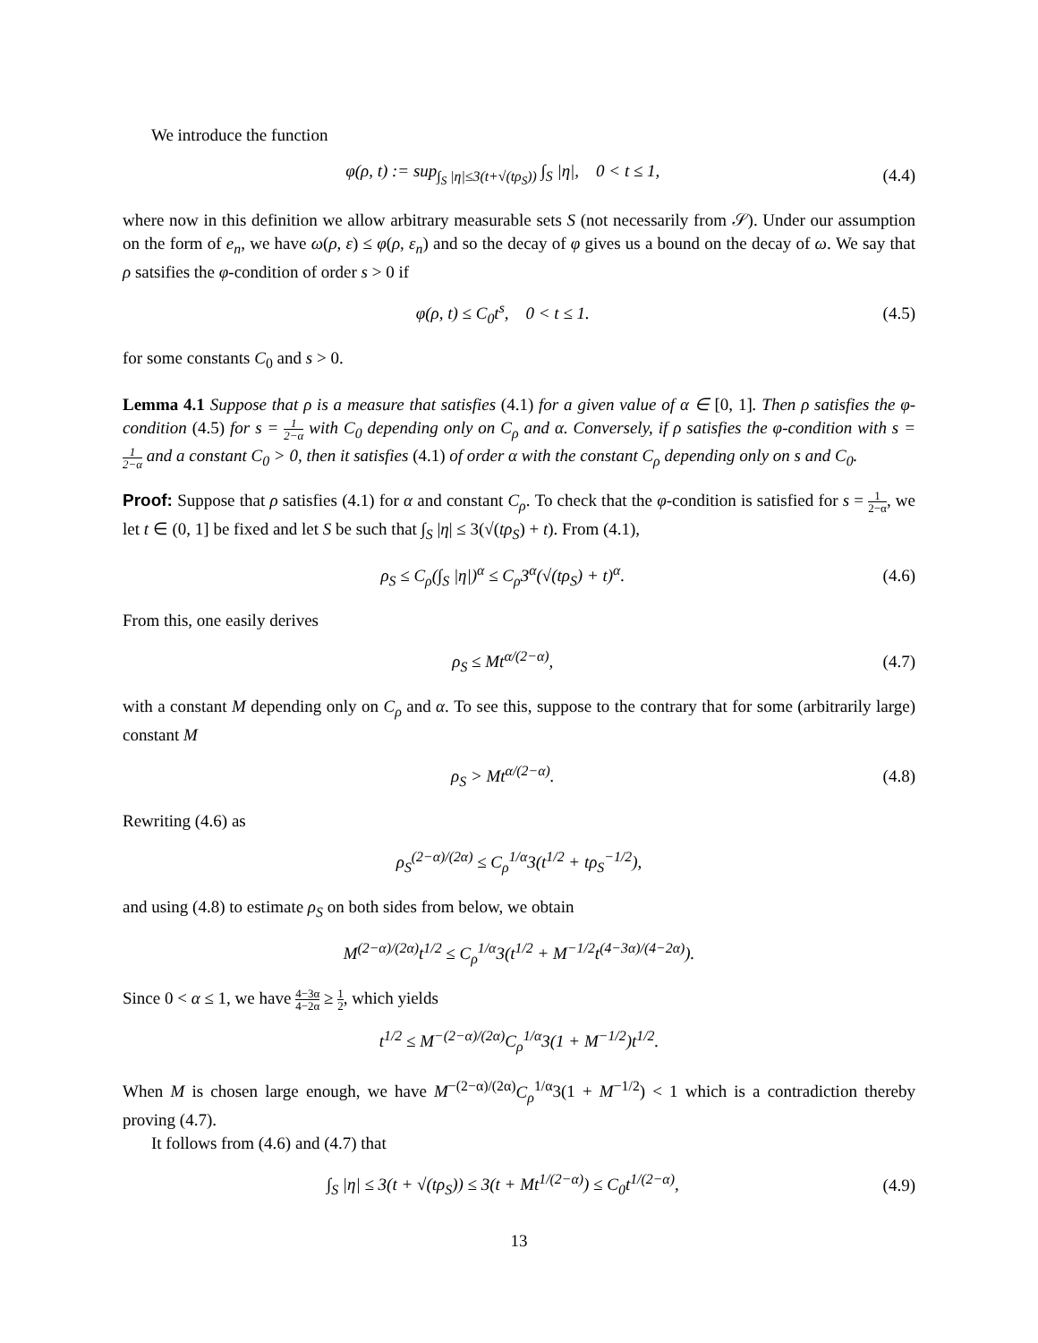We introduce the function
φ(ρ, t) := sup<sub>∫<sub>S</sub> |η|≤3(t+√(tρ<sub>S</sub>))</sub> ∫<sub>S</sub> |η|, 0 < t ≤ 1,
(4.4)
where now in this definition we allow arbitrary measurable sets S (not necessarily from 𝒮). Under our assumption on the form of e<sub>n</sub>, we have ω(ρ, ε) ≤ φ(ρ, ε<sub>n</sub>) and so the decay of φ gives us a bound on the decay of ω. We say that ρ satsifies the φ-condition of order s > 0 if
φ(ρ, t) ≤ C<sub>0</sub>t<sup>s</sup>, 0 < t ≤ 1. (4.5)
for some constants C<sub>0</sub> and s > 0.
Lemma 4.1 Suppose that ρ is a measure that satisfies (4.1) for a given value of α ∈ [0, 1]. Then ρ satisfies the φ-condition (4.5) for s = 1 2−α with C<sub>0</sub> depending only on C<sub>ρ</sub> and α. Conversely, if ρ satisfies the φ-condition with s = 1 2−α and a constant C<sub>0</sub> > 0, then it satisfies (4.1) of order α with the constant C<sub>ρ</sub> depending only on s and C<sub>0</sub>.
Proof: Suppose that ρ satisfies (4.1) for α and constant C<sub>ρ</sub>. To check that the φ-condition is satisfied for s = 1 2−α, we let t ∈ (0, 1] be fixed and let S be such that ∫<sub>S</sub> |η| ≤ 3(√(tρ<sub>S</sub>) + t). From (4.1),
ρ<sub>S</sub> ≤ C<sub>ρ</sub>(∫<sub>S</sub> |η|)<sup>α</sup> ≤ C<sub>ρ</sub>3<sup>α</sup>(√(tρ<sub>S</sub>) + t)<sup>α</sup>.
(4.6)
From this, one easily derives
ρ<sub>S</sub> ≤ Mt<sup>α/(2−α)</sup>, (4.7)
with a constant M depending only on C<sub>ρ</sub> and α. To see this, suppose to the contrary that for some (arbitrarily large) constant M
ρ<sub>S</sub> > Mt<sup>α/(2−α)</sup>. (4.8)
Rewriting (4.6) as
ρ<sub>S</sub><sup>(2−α)/(2α)</sup> ≤ C<sub>ρ</sub><sup>1/α</sup>3(t<sup>1/2</sup> + tρ<sub>S</sub><sup>−1/2</sup>),
and using (4.8) to estimate ρ<sub>S</sub> on both sides from below, we obtain
M<sup>(2−α)/(2α)</sup>t<sup>1/2</sup> ≤ C<sub>ρ</sub><sup>1/α</sup>3(t<sup>1/2</sup> + M<sup>−1/2</sup>t<sup>(4−3α)/(4−2α)</sup>).
Since 0 < α ≤ 1, we have 4−3α 4−2α ≥ 1 2, which yields
t<sup>1/2</sup> ≤ M<sup>−(2−α)/(2α)</sup>C<sub>ρ</sub><sup>1/α</sup>3(1 + M<sup>−1/2</sup>)t<sup>1/2</sup>.
When M is chosen large enough, we have M<sup>−(2−α)/(2α)</sup>C<sub>ρ</sub><sup>1/α</sup>3(1 + M<sup>−1/2</sup>) < 1 which is a contradiction thereby proving (4.7).
It follows from (4.6) and (4.7) that
∫<sub>S</sub> |η| ≤ 3(t + √(tρ<sub>S</sub>)) ≤ 3(t + Mt<sup>1/(2−α)</sup>) ≤ C<sub>0</sub>t<sup>1/(2−α)</sup>,
(4.9)
13